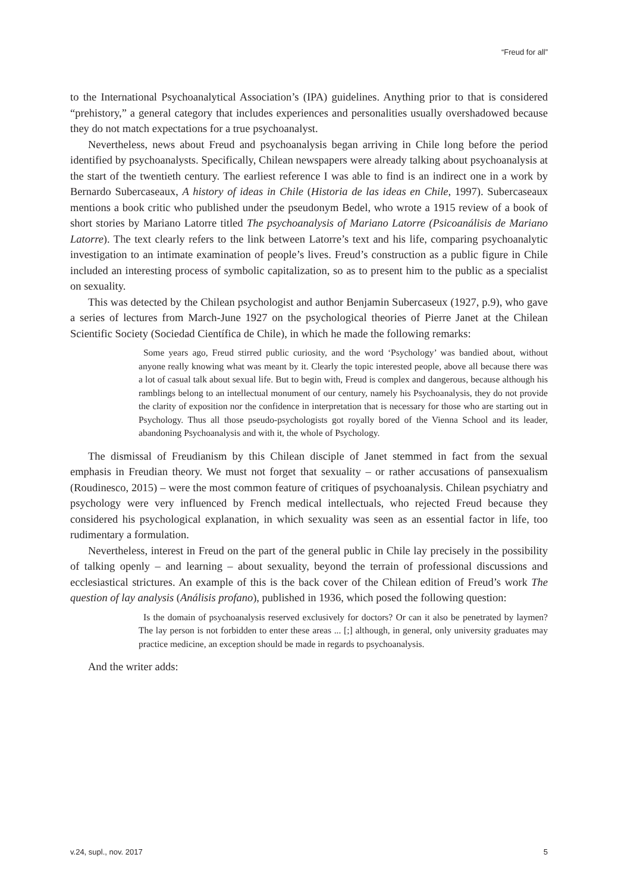“Freud for all”
to the International Psychoanalytical Association’s (IPA) guidelines. Anything prior to that is considered “prehistory,” a general category that includes experiences and personalities usually overshadowed because they do not match expectations for a true psychoanalyst.
Nevertheless, news about Freud and psychoanalysis began arriving in Chile long before the period identified by psychoanalysts. Specifically, Chilean newspapers were already talking about psychoanalysis at the start of the twentieth century. The earliest reference I was able to find is an indirect one in a work by Bernardo Subercaseaux, A history of ideas in Chile (Historia de las ideas en Chile, 1997). Subercaseaux mentions a book critic who published under the pseudonym Bedel, who wrote a 1915 review of a book of short stories by Mariano Latorre titled The psychoanalysis of Mariano Latorre (Psicoanálisis de Mariano Latorre). The text clearly refers to the link between Latorre’s text and his life, comparing psychoanalytic investigation to an intimate examination of people’s lives. Freud’s construction as a public figure in Chile included an interesting process of symbolic capitalization, so as to present him to the public as a specialist on sexuality.
This was detected by the Chilean psychologist and author Benjamin Subercaseux (1927, p.9), who gave a series of lectures from March-June 1927 on the psychological theories of Pierre Janet at the Chilean Scientific Society (Sociedad Científica de Chile), in which he made the following remarks:
Some years ago, Freud stirred public curiosity, and the word ‘Psychology’ was bandied about, without anyone really knowing what was meant by it. Clearly the topic interested people, above all because there was a lot of casual talk about sexual life. But to begin with, Freud is complex and dangerous, because although his ramblings belong to an intellectual monument of our century, namely his Psychoanalysis, they do not provide the clarity of exposition nor the confidence in interpretation that is necessary for those who are starting out in Psychology. Thus all those pseudo-psychologists got royally bored of the Vienna School and its leader, abandoning Psychoanalysis and with it, the whole of Psychology.
The dismissal of Freudianism by this Chilean disciple of Janet stemmed in fact from the sexual emphasis in Freudian theory. We must not forget that sexuality – or rather accusations of pansexualism (Roudinesco, 2015) – were the most common feature of critiques of psychoanalysis. Chilean psychiatry and psychology were very influenced by French medical intellectuals, who rejected Freud because they considered his psychological explanation, in which sexuality was seen as an essential factor in life, too rudimentary a formulation.
Nevertheless, interest in Freud on the part of the general public in Chile lay precisely in the possibility of talking openly – and learning – about sexuality, beyond the terrain of professional discussions and ecclesiastical strictures. An example of this is the back cover of the Chilean edition of Freud’s work The question of lay analysis (Análisis profano), published in 1936, which posed the following question:
Is the domain of psychoanalysis reserved exclusively for doctors? Or can it also be penetrated by laymen? The lay person is not forbidden to enter these areas ... [;] although, in general, only university graduates may practice medicine, an exception should be made in regards to psychoanalysis.
And the writer adds:
v.24, supl., nov. 2017 5